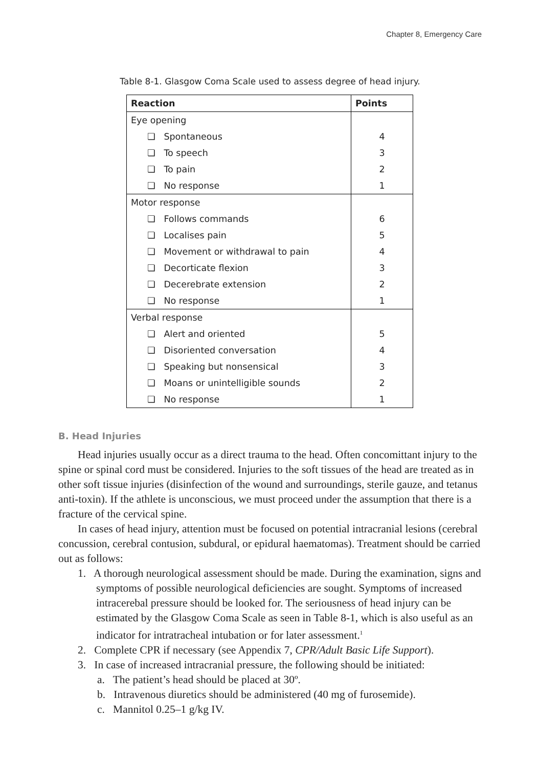Chapter 8, Emergency Care
Table 8-1. Glasgow Coma Scale used to assess degree of head injury.
| Reaction | Points |
| --- | --- |
| Eye opening | |
| ❏ Spontaneous | 4 |
| ❏ To speech | 3 |
| ❏ To pain | 2 |
| ❏ No response | 1 |
| Motor response | |
| ❏ Follows commands | 6 |
| ❏ Localises pain | 5 |
| ❏ Movement or withdrawal to pain | 4 |
| ❏ Decorticate flexion | 3 |
| ❏ Decerebrate extension | 2 |
| ❏ No response | 1 |
| Verbal response | |
| ❏ Alert and oriented | 5 |
| ❏ Disoriented conversation | 4 |
| ❏ Speaking but nonsensical | 3 |
| ❏ Moans or unintelligible sounds | 2 |
| ❏ No response | 1 |
B. Head Injuries
Head injuries usually occur as a direct trauma to the head. Often concomittant injury to the spine or spinal cord must be considered. Injuries to the soft tissues of the head are treated as in other soft tissue injuries (disinfection of the wound and surroundings, sterile gauze, and tetanus anti-toxin). If the athlete is unconscious, we must proceed under the assumption that there is a fracture of the cervical spine.
In cases of head injury, attention must be focused on potential intracranial lesions (cerebral concussion, cerebral contusion, subdural, or epidural haematomas). Treatment should be carried out as follows:
1. A thorough neurological assessment should be made. During the examination, signs and symptoms of possible neurological deficiencies are sought. Symptoms of increased intracerebal pressure should be looked for. The seriousness of head injury can be estimated by the Glasgow Coma Scale as seen in Table 8-1, which is also useful as an indicator for intratracheal intubation or for later assessment.<sup>1</sup>
2. Complete CPR if necessary (see Appendix 7, CPR/Adult Basic Life Support).
3. In case of increased intracranial pressure, the following should be initiated:
a. The patient’s head should be placed at 30º.
b. Intravenous diuretics should be administered (40 mg of furosemide).
c. Mannitol 0.25–1 g/kg IV.